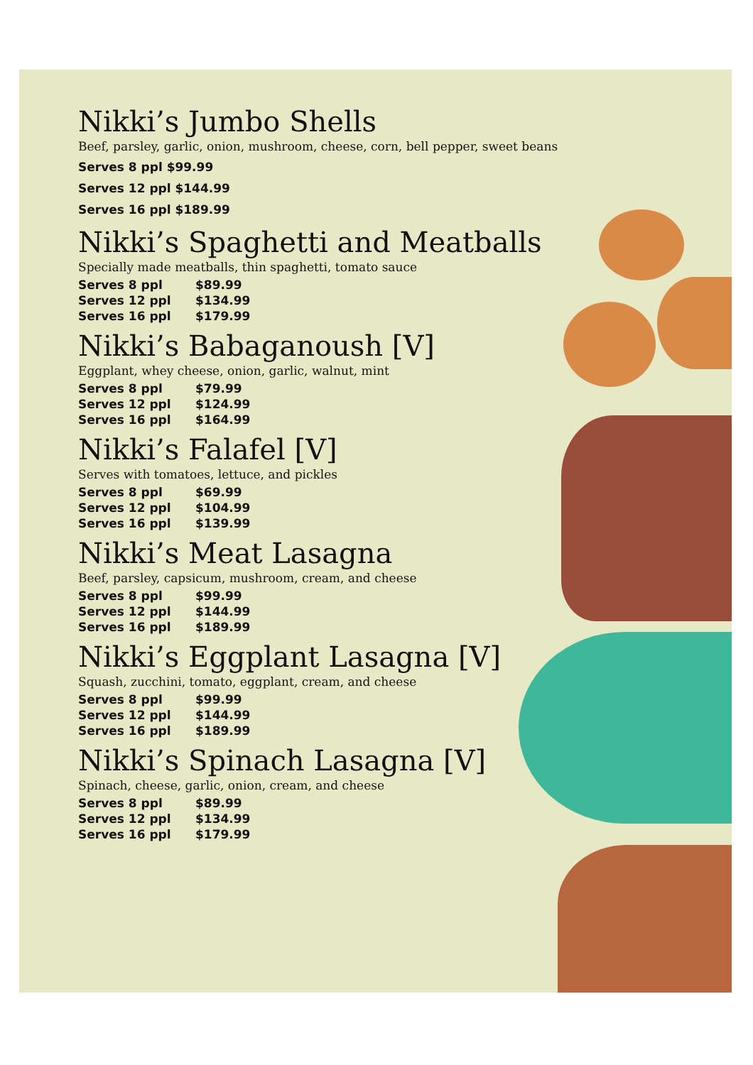Nikki’s Jumbo Shells
Beef, parsley, garlic, onion, mushroom, cheese, corn, bell pepper, sweet beans
Serves 8 ppl $99.99
Serves 12 ppl $144.99
Serves 16 ppl $189.99
Nikki’s Spaghetti and Meatballs
Specially made meatballs, thin spaghetti, tomato sauce
Serves 8 ppl $89.99
Serves 12 ppl $134.99
Serves 16 ppl $179.99
Nikki’s Babaganoush [V]
Eggplant, whey cheese, onion, garlic, walnut, mint
Serves 8 ppl $79.99
Serves 12 ppl $124.99
Serves 16 ppl $164.99
Nikki’s Falafel [V]
Serves with tomatoes, lettuce, and pickles
Serves 8 ppl $69.99
Serves 12 ppl $104.99
Serves 16 ppl $139.99
Nikki’s Meat Lasagna
Beef, parsley, capsicum, mushroom, cream, and cheese
Serves 8 ppl $99.99
Serves 12 ppl $144.99
Serves 16 ppl $189.99
Nikki’s Eggplant Lasagna [V]
Squash, zucchini, tomato, eggplant, cream, and cheese
Serves 8 ppl $99.99
Serves 12 ppl $144.99
Serves 16 ppl $189.99
Nikki’s Spinach Lasagna [V]
Spinach, cheese, garlic, onion, cream, and cheese
Serves 8 ppl $89.99
Serves 12 ppl $134.99
Serves 16 ppl $179.99